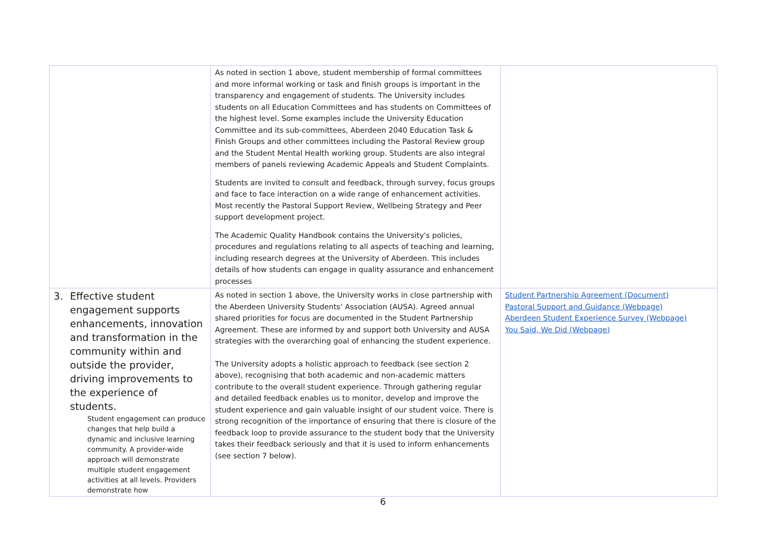| | As noted in section 1 above, student membership of formal committees and more informal working or task and finish groups is important in the transparency and engagement of students. The University includes students on all Education Committees and has students on Committees of the highest level. Some examples include the University Education Committee and its sub-committees, Aberdeen 2040 Education Task & Finish Groups and other committees including the Pastoral Review group and the Student Mental Health working group. Students are also integral members of panels reviewing Academic Appeals and Student Complaints. Students are invited to consult and feedback, through survey, focus groups and face to face interaction on a wide range of enhancement activities. Most recently the Pastoral Support Review, Wellbeing Strategy and Peer support development project. The Academic Quality Handbook contains the University's policies, procedures and regulations relating to all aspects of teaching and learning, including research degrees at the University of Aberdeen. This includes details of how students can engage in quality assurance and enhancement processes | |
| 3. Effective student engagement supports enhancements, innovation and transformation in the community within and outside the provider, driving improvements to the experience of students. Student engagement can produce changes that help build a dynamic and inclusive learning community. A provider-wide approach will demonstrate multiple student engagement activities at all levels. Providers demonstrate how | As noted in section 1 above, the University works in close partnership with the Aberdeen University Students’ Association (AUSA). Agreed annual shared priorities for focus are documented in the Student Partnership Agreement. These are informed by and support both University and AUSA strategies with the overarching goal of enhancing the student experience. The University adopts a holistic approach to feedback (see section 2 above), recognising that both academic and non-academic matters contribute to the overall student experience. Through gathering regular and detailed feedback enables us to monitor, develop and improve the student experience and gain valuable insight of our student voice. There is strong recognition of the importance of ensuring that there is closure of the feedback loop to provide assurance to the student body that the University takes their feedback seriously and that it is used to inform enhancements (see section 7 below). | Student Partnership Agreement (Document) Pastoral Support and Guidance (Webpage) Aberdeen Student Experience Survey (Webpage) You Said, We Did (Webpage) |
6